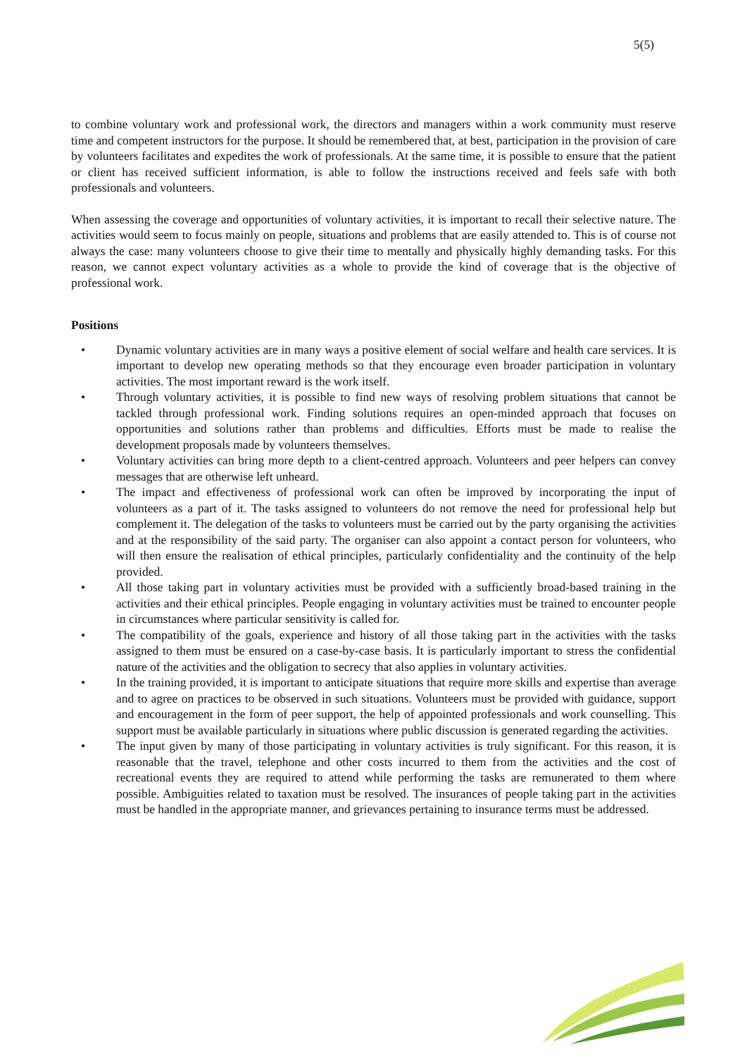5(5)
to combine voluntary work and professional work, the directors and managers within a work community must reserve time and competent instructors for the purpose. It should be remembered that, at best, participation in the provision of care by volunteers facilitates and expedites the work of professionals. At the same time, it is possible to ensure that the patient or client has received sufficient information, is able to follow the instructions received and feels safe with both professionals and volunteers.
When assessing the coverage and opportunities of voluntary activities, it is important to recall their selective nature. The activities would seem to focus mainly on people, situations and problems that are easily attended to. This is of course not always the case: many volunteers choose to give their time to mentally and physically highly demanding tasks. For this reason, we cannot expect voluntary activities as a whole to provide the kind of coverage that is the objective of professional work.
Positions
• Dynamic voluntary activities are in many ways a positive element of social welfare and health care services. It is important to develop new operating methods so that they encourage even broader participation in voluntary activities. The most important reward is the work itself.
• Through voluntary activities, it is possible to find new ways of resolving problem situations that cannot be tackled through professional work. Finding solutions requires an open-minded approach that focuses on opportunities and solutions rather than problems and difficulties. Efforts must be made to realise the development proposals made by volunteers themselves.
• Voluntary activities can bring more depth to a client-centred approach. Volunteers and peer helpers can convey messages that are otherwise left unheard.
• The impact and effectiveness of professional work can often be improved by incorporating the input of volunteers as a part of it. The tasks assigned to volunteers do not remove the need for professional help but complement it. The delegation of the tasks to volunteers must be carried out by the party organising the activities and at the responsibility of the said party. The organiser can also appoint a contact person for volunteers, who will then ensure the realisation of ethical principles, particularly confidentiality and the continuity of the help provided.
• All those taking part in voluntary activities must be provided with a sufficiently broad-based training in the activities and their ethical principles. People engaging in voluntary activities must be trained to encounter people in circumstances where particular sensitivity is called for.
• The compatibility of the goals, experience and history of all those taking part in the activities with the tasks assigned to them must be ensured on a case-by-case basis. It is particularly important to stress the confidential nature of the activities and the obligation to secrecy that also applies in voluntary activities.
• In the training provided, it is important to anticipate situations that require more skills and expertise than average and to agree on practices to be observed in such situations. Volunteers must be provided with guidance, support and encouragement in the form of peer support, the help of appointed professionals and work counselling. This support must be available particularly in situations where public discussion is generated regarding the activities.
• The input given by many of those participating in voluntary activities is truly significant. For this reason, it is reasonable that the travel, telephone and other costs incurred to them from the activities and the cost of recreational events they are required to attend while performing the tasks are remunerated to them where possible. Ambiguities related to taxation must be resolved. The insurances of people taking part in the activities must be handled in the appropriate manner, and grievances pertaining to insurance terms must be addressed.